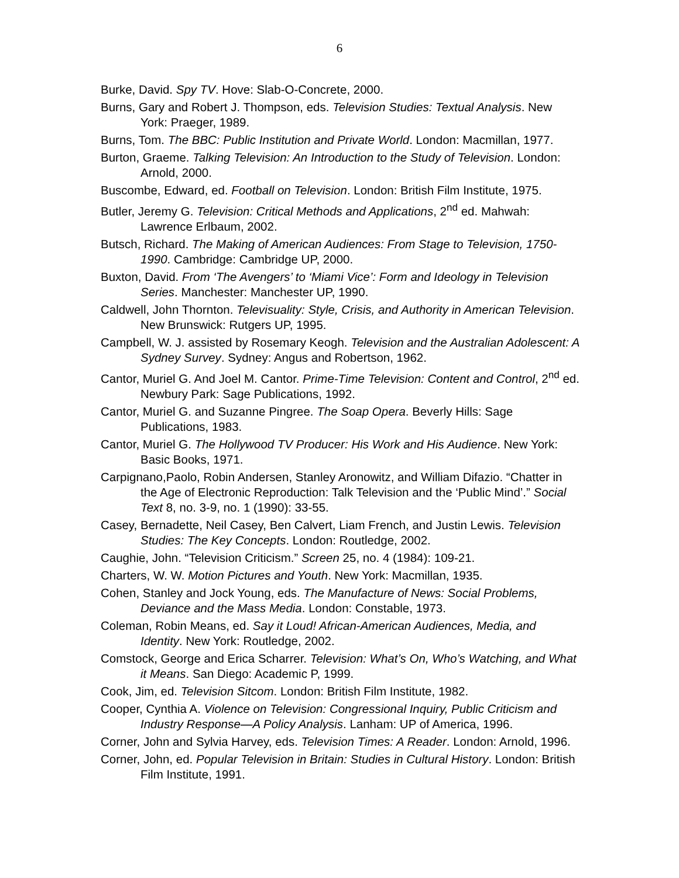6
Burke, David. Spy TV. Hove: Slab-O-Concrete, 2000.
Burns, Gary and Robert J. Thompson, eds. Television Studies: Textual Analysis. New York: Praeger, 1989.
Burns, Tom. The BBC: Public Institution and Private World. London: Macmillan, 1977.
Burton, Graeme. Talking Television: An Introduction to the Study of Television. London: Arnold, 2000.
Buscombe, Edward, ed. Football on Television. London: British Film Institute, 1975.
Butler, Jeremy G. Television: Critical Methods and Applications, 2<sup>nd</sup> ed. Mahwah: Lawrence Erlbaum, 2002.
Butsch, Richard. The Making of American Audiences: From Stage to Television, 1750-1990. Cambridge: Cambridge UP, 2000.
Buxton, David. From ‘The Avengers’ to ‘Miami Vice’: Form and Ideology in Television Series. Manchester: Manchester UP, 1990.
Caldwell, John Thornton. Televisuality: Style, Crisis, and Authority in American Television. New Brunswick: Rutgers UP, 1995.
Campbell, W. J. assisted by Rosemary Keogh. Television and the Australian Adolescent: A Sydney Survey. Sydney: Angus and Robertson, 1962.
Cantor, Muriel G. And Joel M. Cantor. Prime-Time Television: Content and Control, 2<sup>nd</sup> ed. Newbury Park: Sage Publications, 1992.
Cantor, Muriel G. and Suzanne Pingree. The Soap Opera. Beverly Hills: Sage Publications, 1983.
Cantor, Muriel G. The Hollywood TV Producer: His Work and His Audience. New York: Basic Books, 1971.
Carpignano,Paolo, Robin Andersen, Stanley Aronowitz, and William Difazio. “Chatter in the Age of Electronic Reproduction: Talk Television and the ‘Public Mind’.” Social Text 8, no. 3-9, no. 1 (1990): 33-55.
Casey, Bernadette, Neil Casey, Ben Calvert, Liam French, and Justin Lewis. Television Studies: The Key Concepts. London: Routledge, 2002.
Caughie, John. “Television Criticism.” Screen 25, no. 4 (1984): 109-21.
Charters, W. W. Motion Pictures and Youth. New York: Macmillan, 1935.
Cohen, Stanley and Jock Young, eds. The Manufacture of News: Social Problems, Deviance and the Mass Media. London: Constable, 1973.
Coleman, Robin Means, ed. Say it Loud! African-American Audiences, Media, and Identity. New York: Routledge, 2002.
Comstock, George and Erica Scharrer. Television: What’s On, Who’s Watching, and What it Means. San Diego: Academic P, 1999.
Cook, Jim, ed. Television Sitcom. London: British Film Institute, 1982.
Cooper, Cynthia A. Violence on Television: Congressional Inquiry, Public Criticism and Industry Response—A Policy Analysis. Lanham: UP of America, 1996.
Corner, John and Sylvia Harvey, eds. Television Times: A Reader. London: Arnold, 1996.
Corner, John, ed. Popular Television in Britain: Studies in Cultural History. London: British Film Institute, 1991.